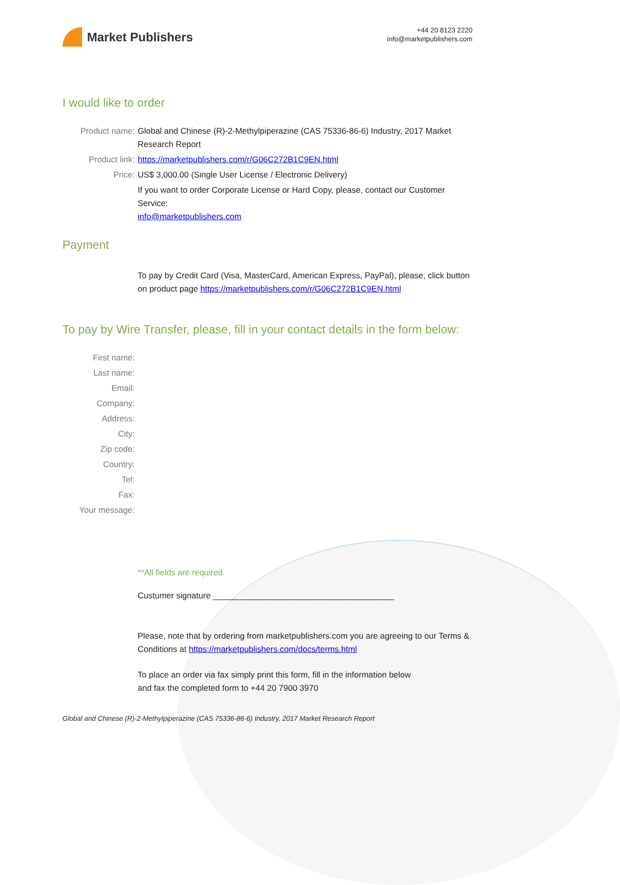Market Publishers
+44 20 8123 2220
info@marketpublishers.com
I would like to order
Product name: Global and Chinese (R)-2-Methylpiperazine (CAS 75336-86-6) Industry, 2017 Market Research Report
Product link: https://marketpublishers.com/r/G06C272B1C9EN.html
Price: US$ 3,000.00 (Single User License / Electronic Delivery)
If you want to order Corporate License or Hard Copy, please, contact our Customer Service:
info@marketpublishers.com
Payment
To pay by Credit Card (Visa, MasterCard, American Express, PayPal), please, click button on product page https://marketpublishers.com/r/G06C272B1C9EN.html
To pay by Wire Transfer, please, fill in your contact details in the form below:
First name:
Last name:
Email:
Company:
Address:
City:
Zip code:
Country:
Tel:
Fax:
Your message:
**All fields are required
Custumer signature _______________________________________
Please, note that by ordering from marketpublishers.com you are agreeing to our Terms & Conditions at https://marketpublishers.com/docs/terms.html
To place an order via fax simply print this form, fill in the information below
and fax the completed form to +44 20 7900 3970
Global and Chinese (R)-2-Methylpiperazine (CAS 75336-86-6) Industry, 2017 Market Research Report